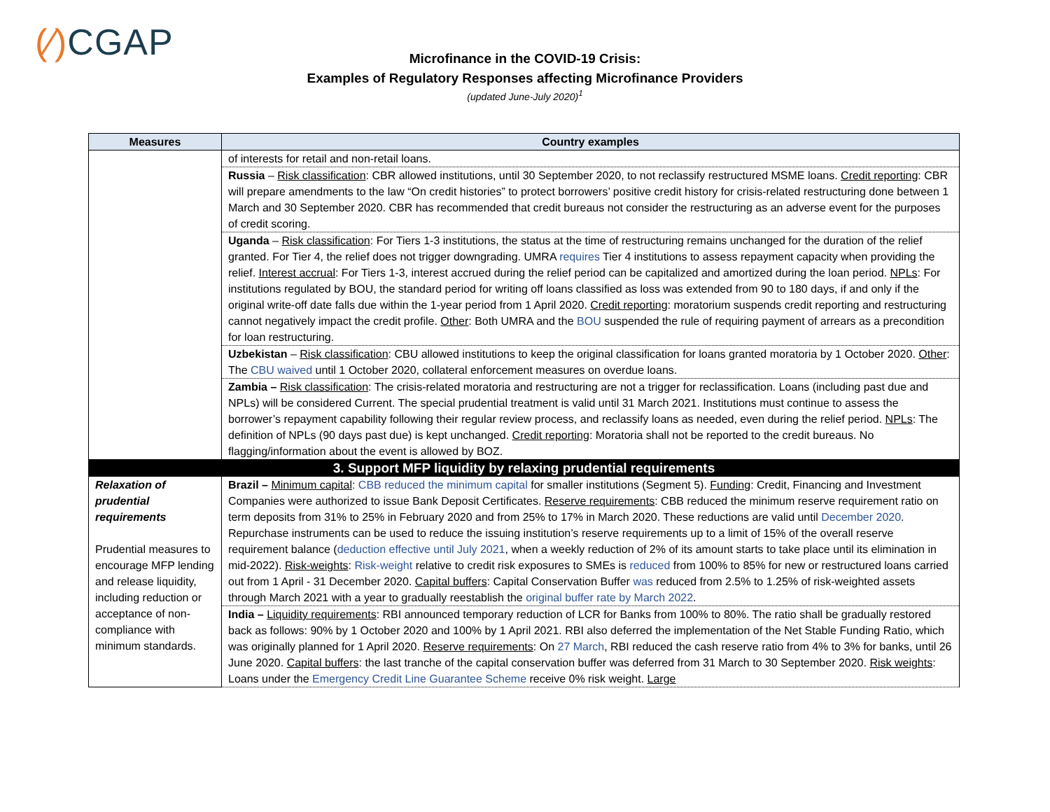(⁄) CGAP
Microfinance in the COVID-19 Crisis:
Examples of Regulatory Responses affecting Microfinance Providers
(updated June-July 2020)<sup>1</sup>
| Measures | Country examples |
| --- | --- |
| | of interests for retail and non-retail loans. |
| | Russia – Risk classification : CBR allowed institutions, until 30 September 2020, to not reclassify restructured MSME loans. Credit reporting : CBR will prepare amendments to the law “On credit histories” to protect borrowers’ positive credit history for crisis-related restructuring done between 1 March and 30 September 2020. CBR has recommended that credit bureaus not consider the restructuring as an adverse event for the purposes of credit scoring. |
| | Uganda – Risk classification : For Tiers 1-3 institutions, the status at the time of restructuring remains unchanged for the duration of the relief granted. For Tier 4, the relief does not trigger downgrading. UMRA requires Tier 4 institutions to assess repayment capacity when providing the relief. Interest accrual : For Tiers 1-3, interest accrued during the relief period can be capitalized and amortized during the loan period. NPLs : For institutions regulated by BOU, the standard period for writing off loans classified as loss was extended from 90 to 180 days, if and only if the original write-off date falls due within the 1-year period from 1 April 2020. Credit reporting : moratorium suspends credit reporting and restructuring cannot negatively impact the credit profile. Other : Both UMRA and the BOU suspended the rule of requiring payment of arrears as a precondition for loan restructuring. |
| | Uzbekistan – Risk classification : CBU allowed institutions to keep the original classification for loans granted moratoria by 1 October 2020. Other : The CBU waived until 1 October 2020, collateral enforcement measures on overdue loans. |
| | Zambia – Risk classification : The crisis-related moratoria and restructuring are not a trigger for reclassification. Loans (including past due and NPLs) will be considered Current. The special prudential treatment is valid until 31 March 2021. Institutions must continue to assess the borrower’s repayment capability following their regular review process, and reclassify loans as needed, even during the relief period. NPLs : The definition of NPLs (90 days past due) is kept unchanged. Credit reporting : Moratoria shall not be reported to the credit bureaus. No flagging/information about the event is allowed by BOZ. |
| 3. Support MFP liquidity by relaxing prudential requirements | |
| Relaxation of prudential requirements Prudential measures to encourage MFP lending and release liquidity, including reduction or acceptance of non-compliance with minimum standards. | Brazil – Minimum capital : CBB reduced the minimum capital for smaller institutions (Segment 5). Funding : Credit, Financing and Investment Companies were authorized to issue Bank Deposit Certificates. Reserve requirements : CBB reduced the minimum reserve requirement ratio on term deposits from 31% to 25% in February 2020 and from 25% to 17% in March 2020. These reductions are valid until December 2020 . Repurchase instruments can be used to reduce the issuing institution’s reserve requirements up to a limit of 15% of the overall reserve requirement balance ( deduction effective until July 2021 , when a weekly reduction of 2% of its amount starts to take place until its elimination in mid-2022). Risk-weights : Risk-weight relative to credit risk exposures to SMEs is reduced from 100% to 85% for new or restructured loans carried out from 1 April - 31 December 2020. Capital buffers : Capital Conservation Buffer was reduced from 2.5% to 1.25% of risk-weighted assets through March 2021 with a year to gradually reestablish the original buffer rate by March 2022 . |
| | India – Liquidity requirements : RBI announced temporary reduction of LCR for Banks from 100% to 80%. The ratio shall be gradually restored back as follows: 90% by 1 October 2020 and 100% by 1 April 2021. RBI also deferred the implementation of the Net Stable Funding Ratio, which was originally planned for 1 April 2020. Reserve requirements : On 27 March , RBI reduced the cash reserve ratio from 4% to 3% for banks, until 26 June 2020. Capital buffers : the last tranche of the capital conservation buffer was deferred from 31 March to 30 September 2020. Risk weights : Loans under the Emergency Credit Line Guarantee Scheme receive 0% risk weight. Large |